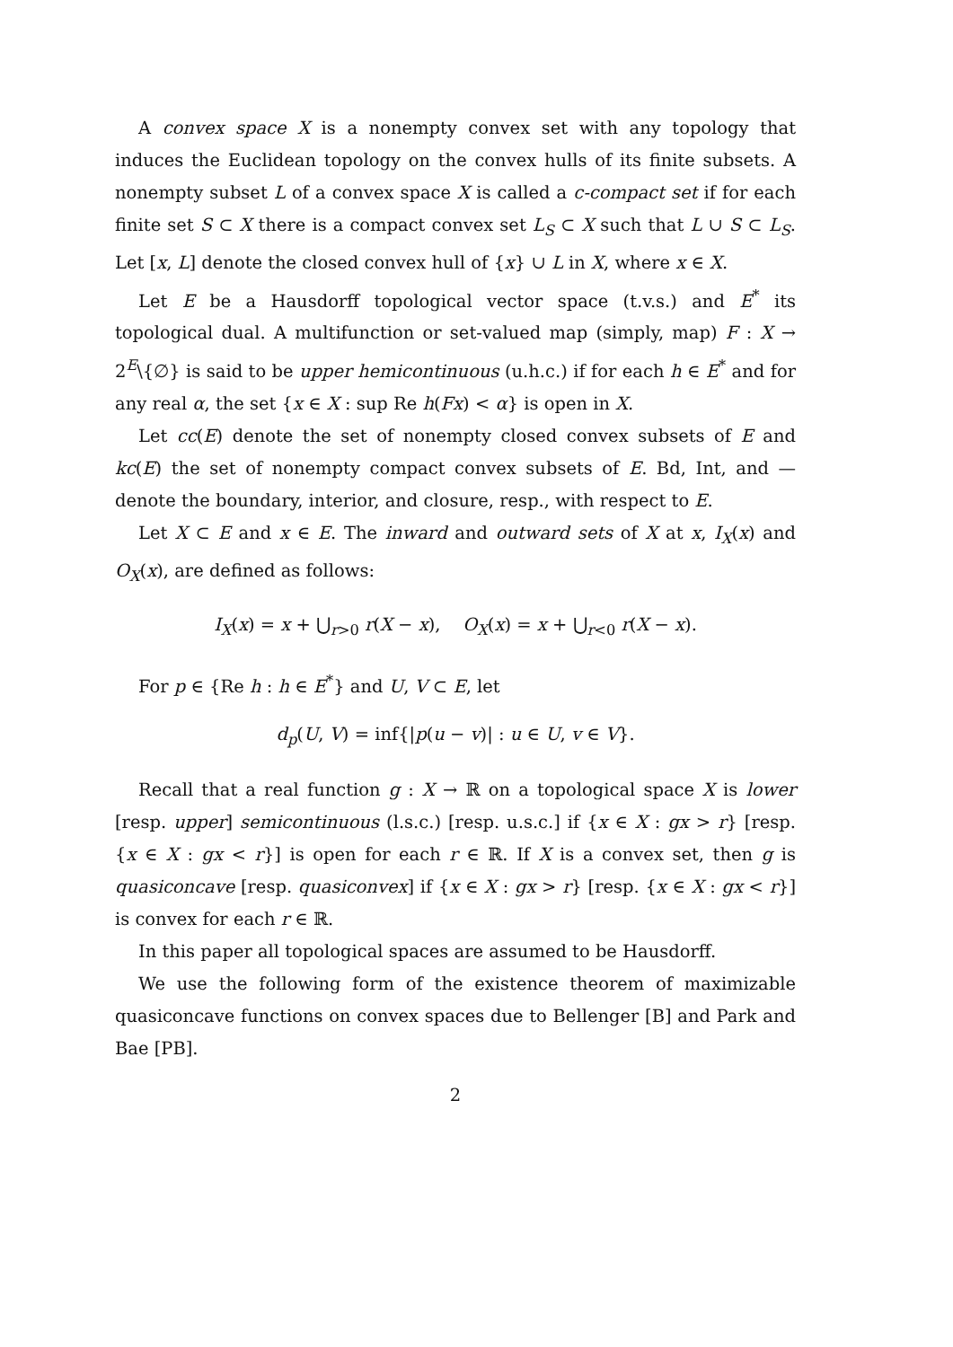A convex space X is a nonempty convex set with any topology that induces the Euclidean topology on the convex hulls of its finite subsets. A nonempty subset L of a convex space X is called a c-compact set if for each finite set S ⊂ X there is a compact convex set L<sub>S</sub> ⊂ X such that L ∪ S ⊂ L<sub>S</sub>. Let [x, L] denote the closed convex hull of {x} ∪ L in X, where x ∈ X.
Let E be a Hausdorff topological vector space (t.v.s.) and E<sup>*</sup> its topological dual. A multifunction or set-valued map (simply, map) F : X → 2<sup>E</sup>\{∅} is said to be upper hemicontinuous (u.h.c.) if for each h ∈ E<sup>*</sup> and for any real α, the set {x ∈ X : sup Re h(Fx) < α} is open in X.
Let cc(E) denote the set of nonempty closed convex subsets of E and kc(E) the set of nonempty compact convex subsets of E. Bd, Int, and — denote the boundary, interior, and closure, resp., with respect to E.
Let X ⊂ E and x ∈ E. The inward and outward sets of X at x, I<sub>X</sub>(x) and O<sub>X</sub>(x), are defined as follows:
I<sub>X</sub>(x) = x + ⋃<sub>r>0</sub> r(X − x), O<sub>X</sub>(x) = x + ⋃<sub>r<0</sub> r(X − x).
For p ∈ {Re h : h ∈ E<sup>*</sup>} and U, V ⊂ E, let
d<sub>p</sub>(U, V) = inf{|p(u − v)| : u ∈ U, v ∈ V}.
Recall that a real function g : X → ℝ on a topological space X is lower [resp. upper] semicontinuous (l.s.c.) [resp. u.s.c.] if {x ∈ X : gx > r} [resp. {x ∈ X : gx < r}] is open for each r ∈ ℝ. If X is a convex set, then g is quasiconcave [resp. quasiconvex] if {x ∈ X : gx > r} [resp. {x ∈ X : gx < r}] is convex for each r ∈ ℝ.
In this paper all topological spaces are assumed to be Hausdorff.
We use the following form of the existence theorem of maximizable quasiconcave functions on convex spaces due to Bellenger [B] and Park and Bae [PB].
2